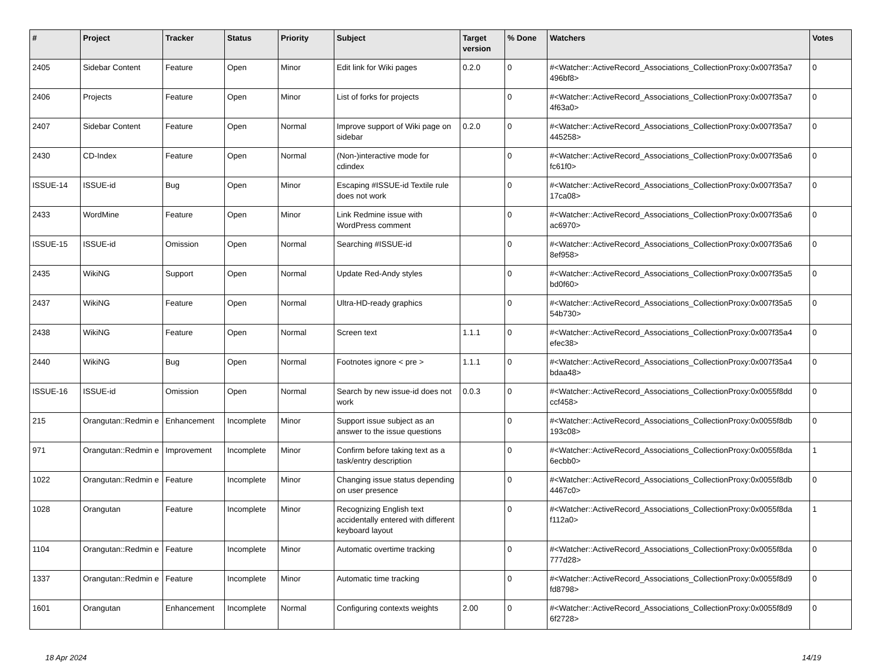| # | Project | Tracker | Status | Priority | Subject | Target version | % Done | Watchers | Votes |
| --- | --- | --- | --- | --- | --- | --- | --- | --- | --- |
| 2405 | Sidebar Content | Feature | Open | Minor | Edit link for Wiki pages | 0.2.0 | 0 | #<Watcher::ActiveRecord_Associations_CollectionProxy:0x007f35a7 496bf8> | 0 |
| 2406 | Projects | Feature | Open | Minor | List of forks for projects | | 0 | #<Watcher::ActiveRecord_Associations_CollectionProxy:0x007f35a7 4f63a0> | 0 |
| 2407 | Sidebar Content | Feature | Open | Normal | Improve support of Wiki page on sidebar | 0.2.0 | 0 | #<Watcher::ActiveRecord_Associations_CollectionProxy:0x007f35a7 445258> | 0 |
| 2430 | CD-Index | Feature | Open | Normal | (Non-)interactive mode for cdindex | | 0 | #<Watcher::ActiveRecord_Associations_CollectionProxy:0x007f35a6 fc61f0> | 0 |
| ISSUE-14 | ISSUE-id | Bug | Open | Minor | Escaping #ISSUE-id Textile rule does not work | | 0 | #<Watcher::ActiveRecord_Associations_CollectionProxy:0x007f35a7 17ca08> | 0 |
| 2433 | WordMine | Feature | Open | Minor | Link Redmine issue with WordPress comment | | 0 | #<Watcher::ActiveRecord_Associations_CollectionProxy:0x007f35a6 ac6970> | 0 |
| ISSUE-15 | ISSUE-id | Omission | Open | Normal | Searching #ISSUE-id | | 0 | #<Watcher::ActiveRecord_Associations_CollectionProxy:0x007f35a6 8ef958> | 0 |
| 2435 | WikiNG | Support | Open | Normal | Update Red-Andy styles | | 0 | #<Watcher::ActiveRecord_Associations_CollectionProxy:0x007f35a5 bd0f60> | 0 |
| 2437 | WikiNG | Feature | Open | Normal | Ultra-HD-ready graphics | | 0 | #<Watcher::ActiveRecord_Associations_CollectionProxy:0x007f35a5 54b730> | 0 |
| 2438 | WikiNG | Feature | Open | Normal | Screen text | 1.1.1 | 0 | #<Watcher::ActiveRecord_Associations_CollectionProxy:0x007f35a4 efec38> | 0 |
| 2440 | WikiNG | Bug | Open | Normal | Footnotes ignore < pre > | 1.1.1 | 0 | #<Watcher::ActiveRecord_Associations_CollectionProxy:0x007f35a4 bdaa48> | 0 |
| ISSUE-16 | ISSUE-id | Omission | Open | Normal | Search by new issue-id does not work | 0.0.3 | 0 | #<Watcher::ActiveRecord_Associations_CollectionProxy:0x0055f8dd ccf458> | 0 |
| 215 | Orangutan::Redmin e | Enhancement | Incomplete | Minor | Support issue subject as an answer to the issue questions | | 0 | #<Watcher::ActiveRecord_Associations_CollectionProxy:0x0055f8db 193c08> | 0 |
| 971 | Orangutan::Redmin e | Improvement | Incomplete | Minor | Confirm before taking text as a task/entry description | | 0 | #<Watcher::ActiveRecord_Associations_CollectionProxy:0x0055f8da 6ecbb0> | 1 |
| 1022 | Orangutan::Redmin e | Feature | Incomplete | Minor | Changing issue status depending on user presence | | 0 | #<Watcher::ActiveRecord_Associations_CollectionProxy:0x0055f8db 4467c0> | 0 |
| 1028 | Orangutan | Feature | Incomplete | Minor | Recognizing English text accidentally entered with different keyboard layout | | 0 | #<Watcher::ActiveRecord_Associations_CollectionProxy:0x0055f8da f112a0> | 1 |
| 1104 | Orangutan::Redmin e | Feature | Incomplete | Minor | Automatic overtime tracking | | 0 | #<Watcher::ActiveRecord_Associations_CollectionProxy:0x0055f8da 777d28> | 0 |
| 1337 | Orangutan::Redmin e | Feature | Incomplete | Minor | Automatic time tracking | | 0 | #<Watcher::ActiveRecord_Associations_CollectionProxy:0x0055f8d9 fd8798> | 0 |
| 1601 | Orangutan | Enhancement | Incomplete | Normal | Configuring contexts weights | 2.00 | 0 | #<Watcher::ActiveRecord_Associations_CollectionProxy:0x0055f8d9 6f2728> | 0 |
18 Apr 2024 14/19